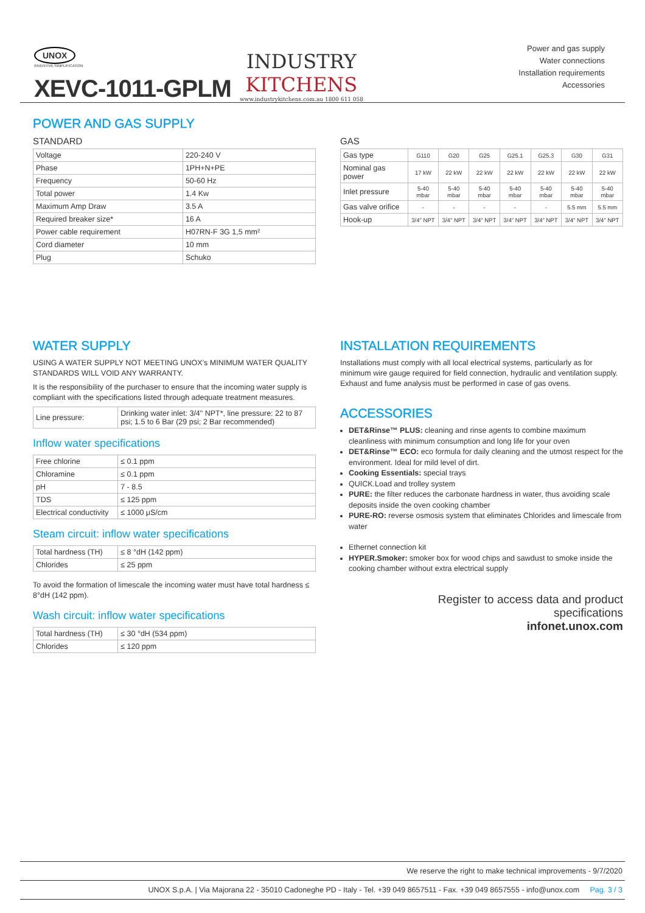UNOX
INVENTIVE SIMPLIFICATION
XEVC-1011-GPLM
INDUSTRY
KITCHENS
www.industrykitchens.com.au 1800 611 058
Power and gas supply
Water connections
Installation requirements
Accessories
POWER AND GAS SUPPLY
STANDARD
| Voltage | 220-240 V |
| Phase | 1PH+N+PE |
| Frequency | 50-60 Hz |
| Total power | 1.4 Kw |
| Maximum Amp Draw | 3.5 A |
| Required breaker size* | 16 A |
| Power cable requirement | H07RN-F 3G 1,5 mm² |
| Cord diameter | 10 mm |
| Plug | Schuko |
GAS
| Gas type | G110 | G20 | G25 | G25.1 | G25.3 | G30 | G31 |
| Nominal gas power | 17 kW | 22 kW | 22 kW | 22 kW | 22 kW | 22 kW | 22 kW |
| Inlet pressure | 5-40 mbar | 5-40 mbar | 5-40 mbar | 5-40 mbar | 5-40 mbar | 5-40 mbar | 5-40 mbar |
| Gas valve orifice | - | - | - | - | - | 5.5 mm | 5.5 mm |
| Hook-up | 3/4" NPT | 3/4" NPT | 3/4" NPT | 3/4" NPT | 3/4" NPT | 3/4" NPT | 3/4" NPT |
WATER SUPPLY
USING A WATER SUPPLY NOT MEETING UNOX’s MINIMUM WATER QUALITY STANDARDS WILL VOID ANY WARRANTY.
It is the responsibility of the purchaser to ensure that the incoming water supply is compliant with the specifications listed through adequate treatment measures.
| Line pressure: | Drinking water inlet: 3/4" NPT*, line pressure: 22 to 87 psi; 1.5 to 6 Bar (29 psi; 2 Bar recommended) |
Inflow water specifications
| Free chlorine | ≤ 0.1 ppm |
| Chloramine | ≤ 0.1 ppm |
| pH | 7 - 8.5 |
| TDS | ≤ 125 ppm |
| Electrical conductivity | ≤ 1000 μS/cm |
Steam circuit: inflow water specifications
| Total hardness (TH) | ≤ 8 °dH (142 ppm) |
| Chlorides | ≤ 25 ppm |
To avoid the formation of limescale the incoming water must have total hardness ≤ 8°dH (142 ppm).
Wash circuit: inflow water specifications
| Total hardness (TH) | ≤ 30 °dH (534 ppm) |
| Chlorides | ≤ 120 ppm |
INSTALLATION REQUIREMENTS
Installations must comply with all local electrical systems, particularly as for minimum wire gauge required for field connection, hydraulic and ventilation supply. Exhaust and fume analysis must be performed in case of gas ovens.
ACCESSORIES
DET&Rinse™ PLUS: cleaning and rinse agents to combine maximum cleanliness with minimum consumption and long life for your oven
DET&Rinse™ ECO: eco formula for daily cleaning and the utmost respect for the environment. Ideal for mild level of dirt.
Cooking Essentials: special trays
QUICK.Load and trolley system
PURE: the filter reduces the carbonate hardness in water, thus avoiding scale deposits inside the oven cooking chamber
PURE-RO: reverse osmosis system that eliminates Chlorides and limescale from water
Ethernet connection kit
HYPER.Smoker: smoker box for wood chips and sawdust to smoke inside the cooking chamber without extra electrical supply
Register to access data and product
specifications
infonet.unox.com
We reserve the right to make technical improvements - 9/7/2020
UNOX S.p.A. | Via Majorana 22 - 35010 Cadoneghe PD - Italy - Tel. +39 049 8657511 - Fax. +39 049 8657555 - info@unox.com Pag. 3 / 3